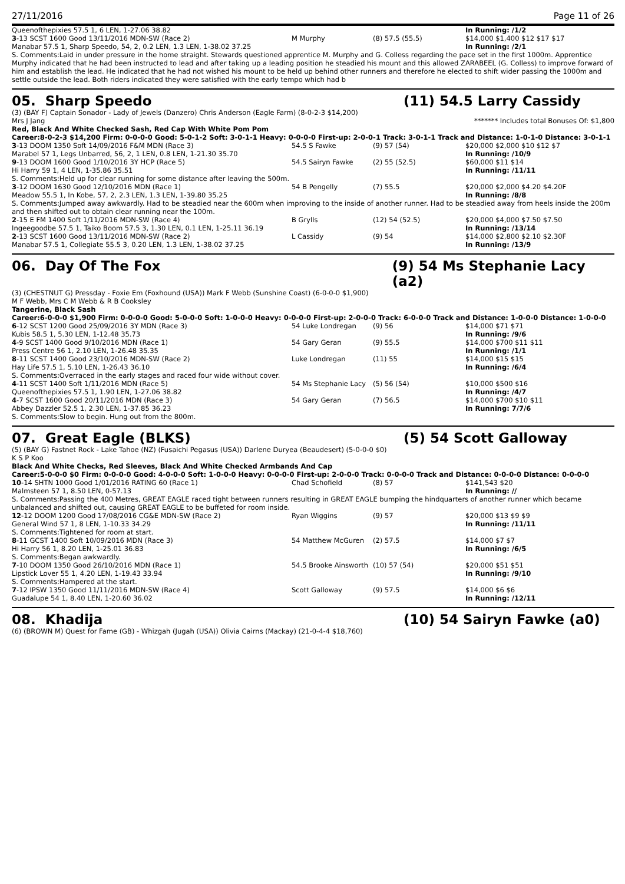27/11/2016 Page 11 of 26
| Queenofthepixies 57.5 1, 6 LEN, 1-27.06 38.82 | | | In Running: /1/2 |
| 3 -13 SCST 1600 Good 13/11/2016 MDN-SW (Race 2) | M Murphy | (8) 57.5 (55.5) | $14,000 $1,400 $12 $17 $17 |
| Manabar 57.5 1, Sharp Speedo, 54, 2, 0.2 LEN, 1.3 LEN, 1-38.02 37.25 | | | In Running: /2/1 |
S. Comments:Laid in under pressure in the home straight. Stewards questioned apprentice M. Murphy and G. Colless regarding the pace set in the first 1000m. Apprentice Murphy indicated that he had been instructed to lead and after taking up a leading position he steadied his mount and this allowed ZARABEEL (G. Colless) to improve forward of him and establish the lead. He indicated that he had not wished his mount to be held up behind other runners and therefore he elected to shift wider passing the 1000m and settle outside the lead. Both riders indicated they were satisfied with the early tempo which had b
05. Sharp Speedo (11) 54.5 Larry Cassidy
(3) (BAY F) Captain Sonador - Lady of Jewels (Danzero) Chris Anderson (Eagle Farm) (8-0-2-3 $14,200)
Mrs J Jang ******* Includes total Bonuses Of: $1,800
Red, Black And White Checked Sash, Red Cap With White Pom Pom
Career:8-0-2-3 $14,200 Firm: 0-0-0-0 Good: 5-0-1-2 Soft: 3-0-1-1 Heavy: 0-0-0-0 First-up: 2-0-0-1 Track: 3-0-1-1 Track and Distance: 1-0-1-0 Distance: 3-0-1-1
| 3 -13 DOOM 1350 Soft 14/09/2016 F&M MDN (Race 3) | 54.5 S Fawke | (9) 57 (54) | $20,000 $2,000 $10 $12 $7 |
| Marabel 57 1, Legs Unbarred, 56, 2, 1 LEN, 0.8 LEN, 1-21.30 35.70 | | | In Running: /10/9 |
| 9 -13 DOOM 1600 Good 1/10/2016 3Y HCP (Race 5) | 54.5 Sairyn Fawke | (2) 55 (52.5) | $60,000 $11 $14 |
| Hi Harry 59 1, 4 LEN, 1-35.86 35.51 | | | In Running: /11/11 |
| S. Comments:Held up for clear running for some distance after leaving the 500m. | | | |
| 3 -12 DOOM 1630 Good 12/10/2016 MDN (Race 1) | 54 B Pengelly | (7) 55.5 | $20,000 $2,000 $4.20 $4.20F |
| Meadow 55.5 1, In Kobe, 57, 2, 2.3 LEN, 1.3 LEN, 1-39.80 35.25 | | | In Running: /8/8 |
| S. Comments:Jumped away awkwardly. Had to be steadied near the 600m when improving to the inside of another runner. Had to be steadied away from heels inside the 200m and then shifted out to obtain clear running near the 100m. | | | |
| 2 -15 E FM 1400 Soft 1/11/2016 MDN-SW (Race 4) | B Grylls | (12) 54 (52.5) | $20,000 $4,000 $7.50 $7.50 |
| Ingeegoodbe 57.5 1, Taiko Boom 57.5 3, 1.30 LEN, 0.1 LEN, 1-25.11 36.19 | | | In Running: /13/14 |
| 2 -13 SCST 1600 Good 13/11/2016 MDN-SW (Race 2) | L Cassidy | (9) 54 | $14,000 $2,800 $2.10 $2.30F |
| Manabar 57.5 1, Collegiate 55.5 3, 0.20 LEN, 1.3 LEN, 1-38.02 37.25 | | | In Running: /13/9 |
06. Day Of The Fox (9) 54 Ms Stephanie Lacy (a2)
(3) (CHESTNUT G) Pressday - Foxie Em (Foxhound (USA)) Mark F Webb (Sunshine Coast) (6-0-0-0 $1,900)
M F Webb, Mrs C M Webb & R B Cooksley
Tangerine, Black Sash
Career:6-0-0-0 $1,900 Firm: 0-0-0-0 Good: 5-0-0-0 Soft: 1-0-0-0 Heavy: 0-0-0-0 First-up: 2-0-0-0 Track: 6-0-0-0 Track and Distance: 1-0-0-0 Distance: 1-0-0-0
| 6 -12 SCST 1200 Good 25/09/2016 3Y MDN (Race 3) | 54 Luke Londregan | (9) 56 | $14,000 $71 $71 |
| Kubis 58.5 1, 5.30 LEN, 1-12.48 35.73 | | | In Running: /9/6 |
| 4 -9 SCST 1400 Good 9/10/2016 MDN (Race 1) | 54 Gary Geran | (9) 55.5 | $14,000 $700 $11 $11 |
| Press Centre 56 1, 2.10 LEN, 1-26.48 35.35 | | | In Running: /1/1 |
| 8 -11 SCST 1400 Good 23/10/2016 MDN-SW (Race 2) | Luke Londregan | (11) 55 | $14,000 $15 $15 |
| Hay Life 57.5 1, 5.10 LEN, 1-26.43 36.10 | | | In Running: /6/4 |
| S. Comments:Overraced in the early stages and raced four wide without cover. | | | |
| 4 -11 SCST 1400 Soft 1/11/2016 MDN (Race 5) | 54 Ms Stephanie Lacy | (5) 56 (54) | $10,000 $500 $16 |
| Queenofthepixies 57.5 1, 1.90 LEN, 1-27.06 38.82 | | | In Running: /4/7 |
| 4 -7 SCST 1600 Good 20/11/2016 MDN (Race 3) | 54 Gary Geran | (7) 56.5 | $14,000 $700 $10 $11 |
| Abbey Dazzler 52.5 1, 2.30 LEN, 1-37.85 36.23 | | | In Running: 7/7/6 |
| S. Comments:Slow to begin. Hung out from the 800m. | | | |
07. Great Eagle (BLKS) (5) 54 Scott Galloway
(5) (BAY G) Fastnet Rock - Lake Tahoe (NZ) (Fusaichi Pegasus (USA)) Darlene Duryea (Beaudesert) (5-0-0-0 $0)
K S P Koo
Black And White Checks, Red Sleeves, Black And White Checked Armbands And Cap
Career:5-0-0-0 $0 Firm: 0-0-0-0 Good: 4-0-0-0 Soft: 1-0-0-0 Heavy: 0-0-0-0 First-up: 2-0-0-0 Track: 0-0-0-0 Track and Distance: 0-0-0-0 Distance: 0-0-0-0
| 10 -14 SHTN 1000 Good 1/01/2016 RATING 60 (Race 1) | Chad Schofield | (8) 57 | $141,543 $20 |
| Malmsteen 57 1, 8.50 LEN, 0-57.13 | | | In Running: // |
| S. Comments:Passing the 400 Metres, GREAT EAGLE raced tight between runners resulting in GREAT EAGLE bumping the hindquarters of another runner which became unbalanced and shifted out, causing GREAT EAGLE to be buffeted for room inside. | | | |
| 12 -12 DOOM 1200 Good 17/08/2016 CG&E MDN-SW (Race 2) | Ryan Wiggins | (9) 57 | $20,000 $13 $9 $9 |
| General Wind 57 1, 8 LEN, 1-10.33 34.29 | | | In Running: /11/11 |
| S. Comments:Tightened for room at start. | | | |
| 8 -11 GCST 1400 Soft 10/09/2016 MDN (Race 3) | 54 Matthew McGuren | (2) 57.5 | $14,000 $7 $7 |
| Hi Harry 56 1, 8.20 LEN, 1-25.01 36.83 | | | In Running: /6/5 |
| S. Comments:Began awkwardly. | | | |
| 7 -10 DOOM 1350 Good 26/10/2016 MDN (Race 1) | 54.5 Brooke Ainsworth | (10) 57 (54) | $20,000 $51 $51 |
| Lipstick Lover 55 1, 4.20 LEN, 1-19.43 33.94 | | | In Running: /9/10 |
| S. Comments:Hampered at the start. | | | |
| 7 -12 IPSW 1350 Good 11/11/2016 MDN-SW (Race 4) | Scott Galloway | (9) 57.5 | $14,000 $6 $6 |
| Guadalupe 54 1, 8.40 LEN, 1-20.60 36.02 | | | In Running: /12/11 |
08. Khadija (10) 54 Sairyn Fawke (a0)
(6) (BROWN M) Quest for Fame (GB) - Whizgah (Jugah (USA)) Olivia Cairns (Mackay) (21-0-4-4 $18,760)